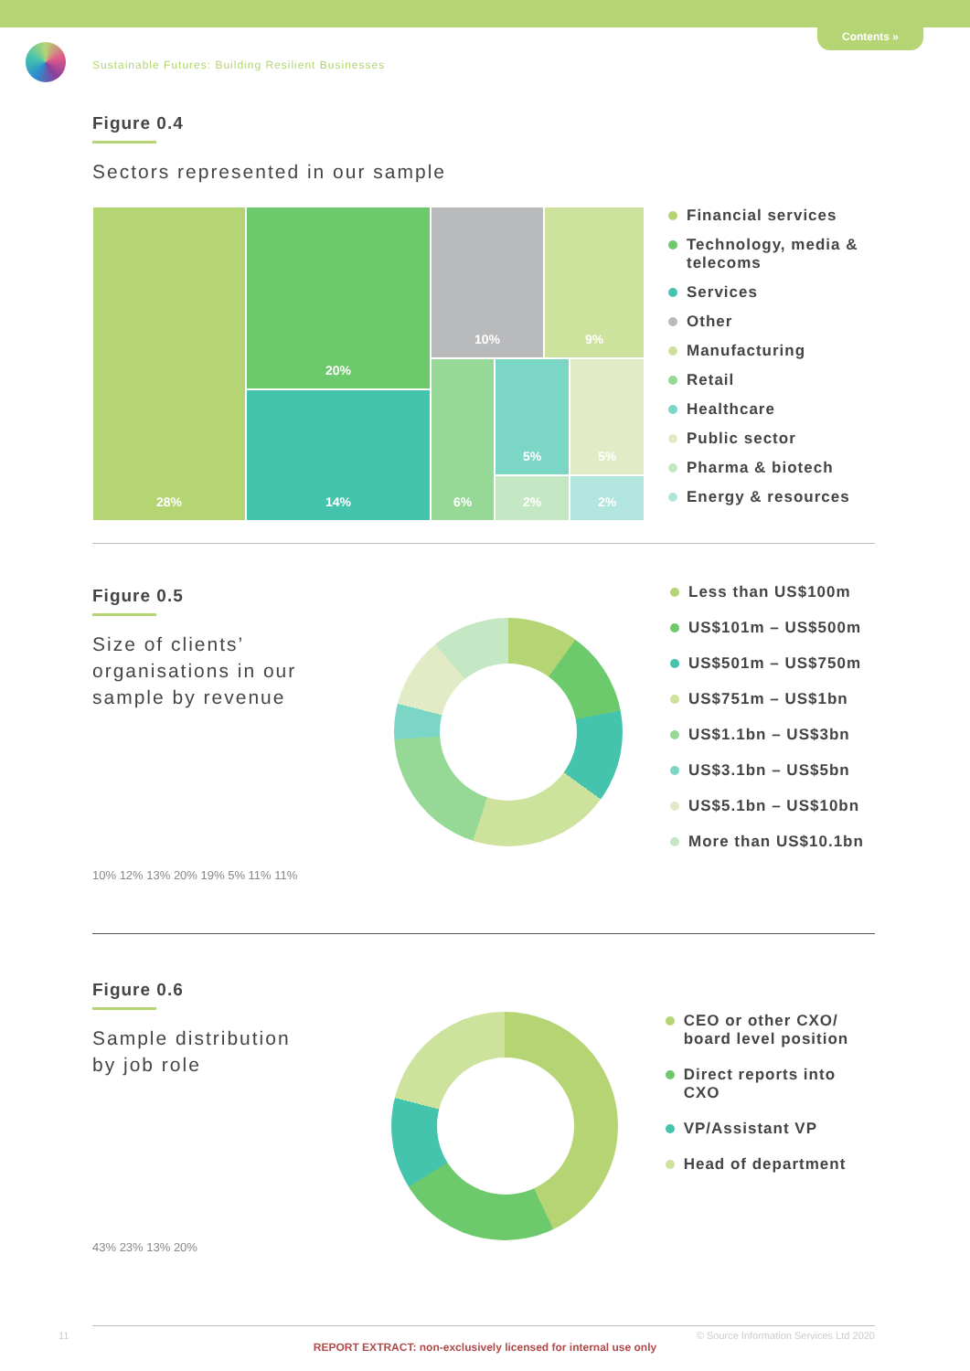Contents »
Sustainable Futures: Building Resilient Businesses
Figure 0.4
Sectors represented in our sample
28%
20%
14%
10% 9%
6% 5%
2%
5%
2%
Financial services
Technology, media &
telecoms
Services
Other
Manufacturing
Retail
Healthcare
Public sector
Pharma & biotech
Energy & resources
Figure 0.5
Size of clients’ organisations in our sample by revenue
10% 12% 13% 20% 19% 5% 11% 11%
Less than US$100m
US$101m – US$500m
US$501m – US$750m
US$751m – US$1bn
US$1.1bn – US$3bn
US$3.1bn – US$5bn
US$5.1bn – US$10bn
More than US$10.1bn
10% 12% 13% 20% 19% 5% 11% 11%
Figure 0.6
Sample distribution by job role
CEO or other CXO/
board level position
Direct reports into CXO
VP/Assistant VP
Head of department
43% 23% 13% 20%
11 © Source Information Services Ltd 2020
REPORT EXTRACT: non-exclusively licensed for internal use only